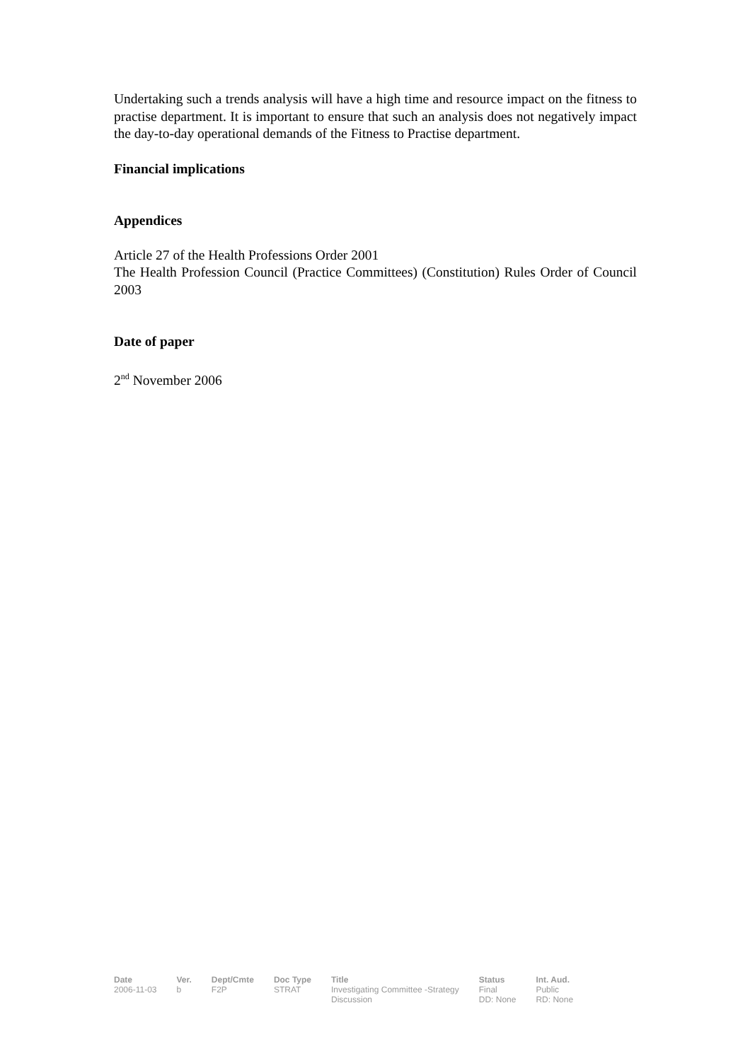Undertaking such a trends analysis will have a high time and resource impact on the fitness to practise department. It is important to ensure that such an analysis does not negatively impact the day-to-day operational demands of the Fitness to Practise department.
Financial implications
Appendices
Article 27 of the Health Professions Order 2001
The Health Profession Council (Practice Committees) (Constitution) Rules Order of Council 2003
Date of paper
2<sup>nd</sup> November 2006
| Date | Ver. | Dept/Cmte | Doc Type | Title | Status | Int. Aud. |
| --- | --- | --- | --- | --- | --- | --- |
| 2006-11-03 | b | F2P | STRAT | Investigating Committee -Strategy Discussion | Final DD: None | Public RD: None |